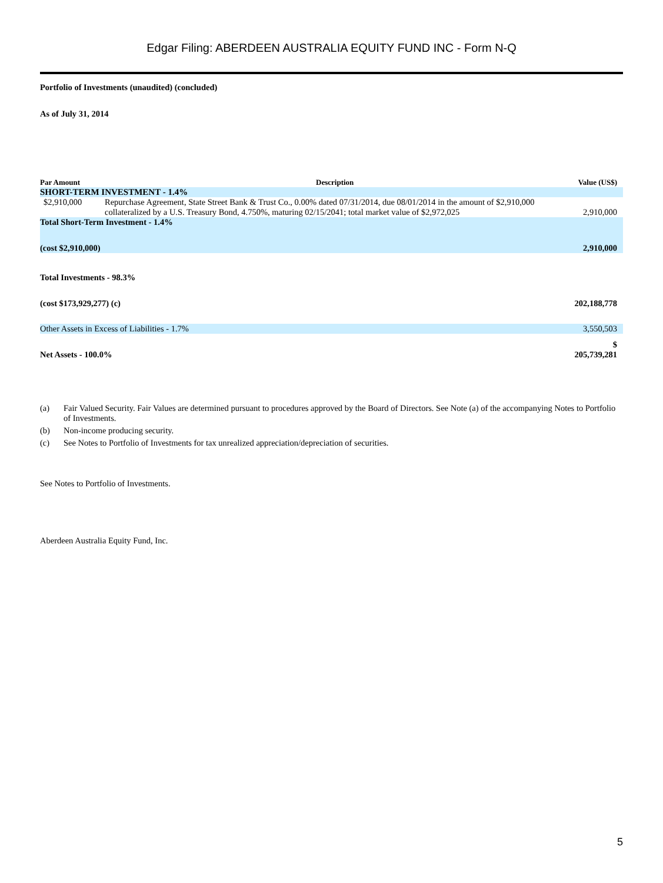Edgar Filing: ABERDEEN AUSTRALIA EQUITY FUND INC - Form N-Q
Portfolio of Investments (unaudited) (concluded)
As of July 31, 2014
| Par Amount | Description | Value (US$) |
| --- | --- | --- |
| SHORT-TERM INVESTMENT - 1.4% | | |
| $2,910,000 | Repurchase Agreement, State Street Bank & Trust Co., 0.00% dated 07/31/2014, due 08/01/2014 in the amount of $2,910,000 collateralized by a U.S. Treasury Bond, 4.750%, maturing 02/15/2041; total market value of $2,972,025 | 2,910,000 |
| Total Short-Term Investment - 1.4% | | |
| (cost $2,910,000) | | 2,910,000 |
| Total Investments - 98.3% | | |
| (cost $173,929,277) (c) | | 202,188,778 |
| Other Assets in Excess of Liabilities - 1.7% | | 3,550,503 |
| Net Assets - 100.0% | | $ 205,739,281 |
| (a) | Fair Valued Security. Fair Values are determined pursuant to procedures approved by the Board of Directors. See Note (a) of the accompanying Notes to Portfolio of Investments. |
| (b) | Non-income producing security. |
| (c) | See Notes to Portfolio of Investments for tax unrealized appreciation/depreciation of securities. |
See Notes to Portfolio of Investments.
Aberdeen Australia Equity Fund, Inc.
5